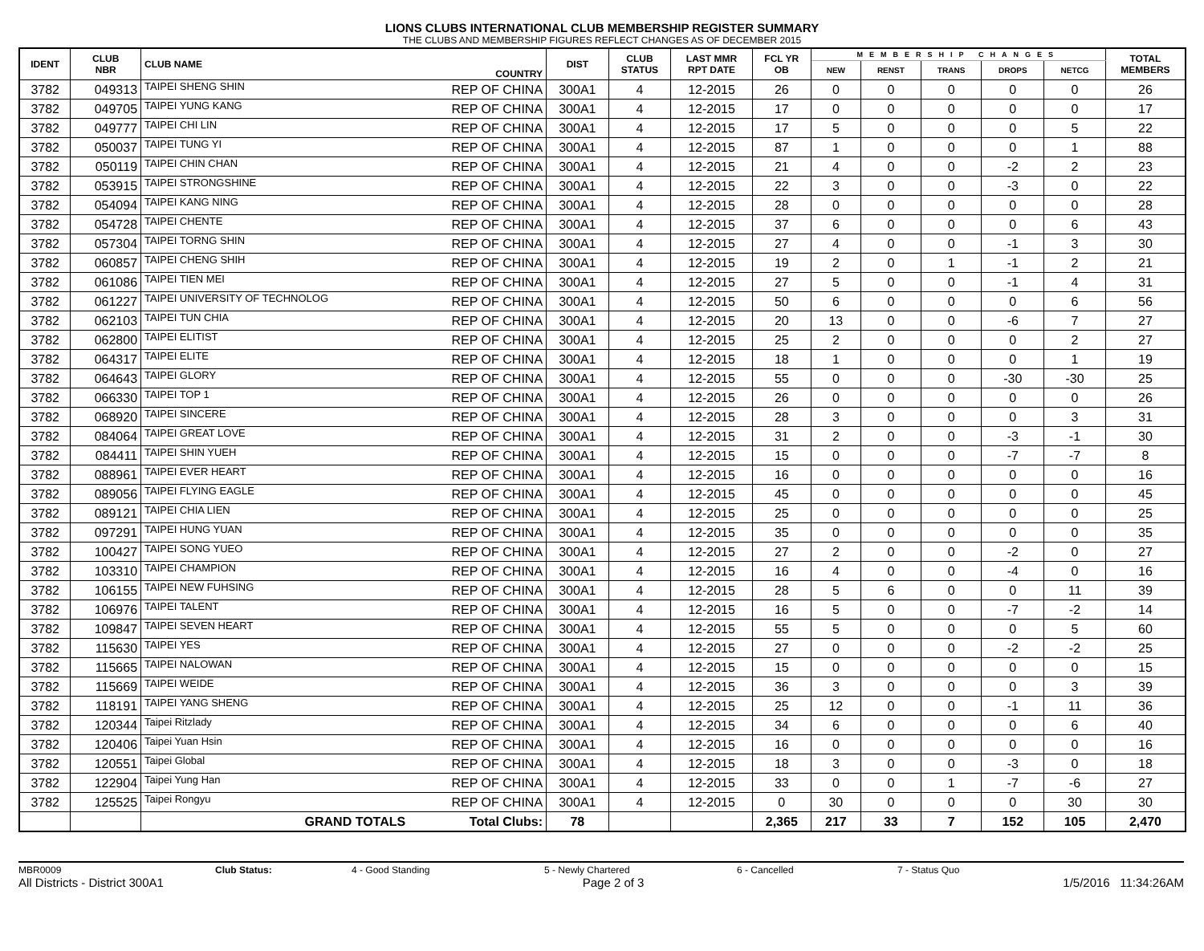LIONS CLUBS INTERNATIONAL CLUB MEMBERSHIP REGISTER SUMMARY
THE CLUBS AND MEMBERSHIP FIGURES REFLECT CHANGES AS OF DECEMBER 2015
| IDENT | CLUB NBR | CLUB NAME | COUNTRY | DIST | CLUB STATUS | LAST MMR RPT DATE | FCL YR OB | MEMBERSHIP CHANGES | | | | | TOTAL MEMBERS |
| --- | --- | --- | --- | --- | --- | --- | --- | --- | --- | --- | --- | --- | --- |
| | | | | | | | | NEW | RENST | TRANS | DROPS | NETCG | |
| 3782 | 049313 | TAIPEI SHENG SHIN | REP OF CHINA | 300A1 | 4 | 12-2015 | 26 | 0 | 0 | 0 | 0 | 0 | 26 |
| 3782 | 049705 | TAIPEI YUNG KANG | REP OF CHINA | 300A1 | 4 | 12-2015 | 17 | 0 | 0 | 0 | 0 | 0 | 17 |
| 3782 | 049777 | TAIPEI CHI LIN | REP OF CHINA | 300A1 | 4 | 12-2015 | 17 | 5 | 0 | 0 | 0 | 5 | 22 |
| 3782 | 050037 | TAIPEI TUNG YI | REP OF CHINA | 300A1 | 4 | 12-2015 | 87 | 1 | 0 | 0 | 0 | 1 | 88 |
| 3782 | 050119 | TAIPEI CHIN CHAN | REP OF CHINA | 300A1 | 4 | 12-2015 | 21 | 4 | 0 | 0 | -2 | 2 | 23 |
| 3782 | 053915 | TAIPEI STRONGSHINE | REP OF CHINA | 300A1 | 4 | 12-2015 | 22 | 3 | 0 | 0 | -3 | 0 | 22 |
| 3782 | 054094 | TAIPEI KANG NING | REP OF CHINA | 300A1 | 4 | 12-2015 | 28 | 0 | 0 | 0 | 0 | 0 | 28 |
| 3782 | 054728 | TAIPEI CHENTE | REP OF CHINA | 300A1 | 4 | 12-2015 | 37 | 6 | 0 | 0 | 0 | 6 | 43 |
| 3782 | 057304 | TAIPEI TORNG SHIN | REP OF CHINA | 300A1 | 4 | 12-2015 | 27 | 4 | 0 | 0 | -1 | 3 | 30 |
| 3782 | 060857 | TAIPEI CHENG SHIH | REP OF CHINA | 300A1 | 4 | 12-2015 | 19 | 2 | 0 | 1 | -1 | 2 | 21 |
| 3782 | 061086 | TAIPEI TIEN MEI | REP OF CHINA | 300A1 | 4 | 12-2015 | 27 | 5 | 0 | 0 | -1 | 4 | 31 |
| 3782 | 061227 | TAIPEI UNIVERSITY OF TECHNOLOG | REP OF CHINA | 300A1 | 4 | 12-2015 | 50 | 6 | 0 | 0 | 0 | 6 | 56 |
| 3782 | 062103 | TAIPEI TUN CHIA | REP OF CHINA | 300A1 | 4 | 12-2015 | 20 | 13 | 0 | 0 | -6 | 7 | 27 |
| 3782 | 062800 | TAIPEI ELITIST | REP OF CHINA | 300A1 | 4 | 12-2015 | 25 | 2 | 0 | 0 | 0 | 2 | 27 |
| 3782 | 064317 | TAIPEI ELITE | REP OF CHINA | 300A1 | 4 | 12-2015 | 18 | 1 | 0 | 0 | 0 | 1 | 19 |
| 3782 | 064643 | TAIPEI GLORY | REP OF CHINA | 300A1 | 4 | 12-2015 | 55 | 0 | 0 | 0 | -30 | -30 | 25 |
| 3782 | 066330 | TAIPEI TOP 1 | REP OF CHINA | 300A1 | 4 | 12-2015 | 26 | 0 | 0 | 0 | 0 | 0 | 26 |
| 3782 | 068920 | TAIPEI SINCERE | REP OF CHINA | 300A1 | 4 | 12-2015 | 28 | 3 | 0 | 0 | 0 | 3 | 31 |
| 3782 | 084064 | TAIPEI GREAT LOVE | REP OF CHINA | 300A1 | 4 | 12-2015 | 31 | 2 | 0 | 0 | -3 | -1 | 30 |
| 3782 | 084411 | TAIPEI SHIN YUEH | REP OF CHINA | 300A1 | 4 | 12-2015 | 15 | 0 | 0 | 0 | -7 | -7 | 8 |
| 3782 | 088961 | TAIPEI EVER HEART | REP OF CHINA | 300A1 | 4 | 12-2015 | 16 | 0 | 0 | 0 | 0 | 0 | 16 |
| 3782 | 089056 | TAIPEI FLYING EAGLE | REP OF CHINA | 300A1 | 4 | 12-2015 | 45 | 0 | 0 | 0 | 0 | 0 | 45 |
| 3782 | 089121 | TAIPEI CHIA LIEN | REP OF CHINA | 300A1 | 4 | 12-2015 | 25 | 0 | 0 | 0 | 0 | 0 | 25 |
| 3782 | 097291 | TAIPEI HUNG YUAN | REP OF CHINA | 300A1 | 4 | 12-2015 | 35 | 0 | 0 | 0 | 0 | 0 | 35 |
| 3782 | 100427 | TAIPEI SONG YUEO | REP OF CHINA | 300A1 | 4 | 12-2015 | 27 | 2 | 0 | 0 | -2 | 0 | 27 |
| 3782 | 103310 | TAIPEI CHAMPION | REP OF CHINA | 300A1 | 4 | 12-2015 | 16 | 4 | 0 | 0 | -4 | 0 | 16 |
| 3782 | 106155 | TAIPEI NEW FUHSING | REP OF CHINA | 300A1 | 4 | 12-2015 | 28 | 5 | 6 | 0 | 0 | 11 | 39 |
| 3782 | 106976 | TAIPEI TALENT | REP OF CHINA | 300A1 | 4 | 12-2015 | 16 | 5 | 0 | 0 | -7 | -2 | 14 |
| 3782 | 109847 | TAIPEI SEVEN HEART | REP OF CHINA | 300A1 | 4 | 12-2015 | 55 | 5 | 0 | 0 | 0 | 5 | 60 |
| 3782 | 115630 | TAIPEI YES | REP OF CHINA | 300A1 | 4 | 12-2015 | 27 | 0 | 0 | 0 | -2 | -2 | 25 |
| 3782 | 115665 | TAIPEI NALOWAN | REP OF CHINA | 300A1 | 4 | 12-2015 | 15 | 0 | 0 | 0 | 0 | 0 | 15 |
| 3782 | 115669 | TAIPEI WEIDE | REP OF CHINA | 300A1 | 4 | 12-2015 | 36 | 3 | 0 | 0 | 0 | 3 | 39 |
| 3782 | 118191 | TAIPEI YANG SHENG | REP OF CHINA | 300A1 | 4 | 12-2015 | 25 | 12 | 0 | 0 | -1 | 11 | 36 |
| 3782 | 120344 | Taipei Ritzlady | REP OF CHINA | 300A1 | 4 | 12-2015 | 34 | 6 | 0 | 0 | 0 | 6 | 40 |
| 3782 | 120406 | Taipei Yuan Hsin | REP OF CHINA | 300A1 | 4 | 12-2015 | 16 | 0 | 0 | 0 | 0 | 0 | 16 |
| 3782 | 120551 | Taipei Global | REP OF CHINA | 300A1 | 4 | 12-2015 | 18 | 3 | 0 | 0 | -3 | 0 | 18 |
| 3782 | 122904 | Taipei Yung Han | REP OF CHINA | 300A1 | 4 | 12-2015 | 33 | 0 | 0 | 1 | -7 | -6 | 27 |
| 3782 | 125525 | Taipei Rongyu | REP OF CHINA | 300A1 | 4 | 12-2015 | 0 | 30 | 0 | 0 | 0 | 30 | 30 |
| | | GRAND TOTALS | Total Clubs: | 78 | | | 2,365 | 217 | 33 | 7 | 152 | 105 | 2,470 |
MBR0009 Club Status: 4 - Good Standing 5 - Newly Chartered 6 - Cancelled 7 - Status Quo
All Districts - District 300A1 Page 2 of 3 1/5/2016 11:34:26AM